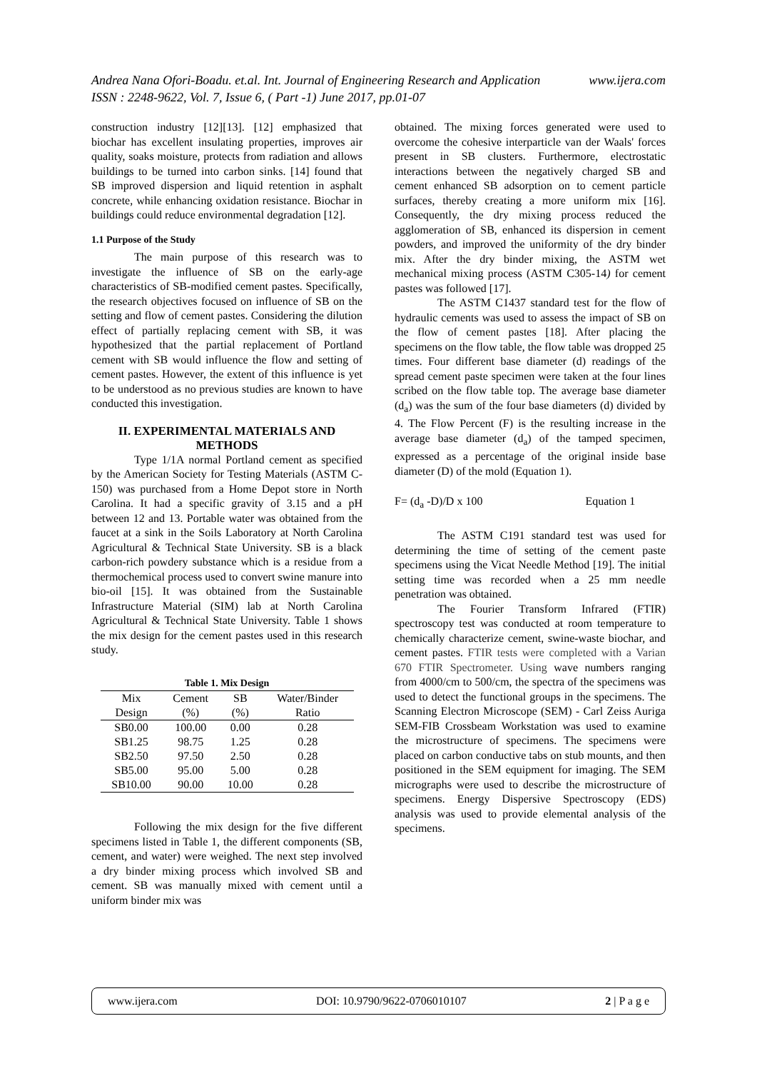Andrea Nana Ofori-Boadu. et.al. Int. Journal of Engineering Research and Application www.ijera.com
ISSN : 2248-9622, Vol. 7, Issue 6, ( Part -1) June 2017, pp.01-07
construction industry [12][13]. [12] emphasized that biochar has excellent insulating properties, improves air quality, soaks moisture, protects from radiation and allows buildings to be turned into carbon sinks. [14] found that SB improved dispersion and liquid retention in asphalt concrete, while enhancing oxidation resistance. Biochar in buildings could reduce environmental degradation [12].
1.1 Purpose of the Study
The main purpose of this research was to investigate the influence of SB on the early-age characteristics of SB-modified cement pastes. Specifically, the research objectives focused on influence of SB on the setting and flow of cement pastes. Considering the dilution effect of partially replacing cement with SB, it was hypothesized that the partial replacement of Portland cement with SB would influence the flow and setting of cement pastes. However, the extent of this influence is yet to be understood as no previous studies are known to have conducted this investigation.
II. EXPERIMENTAL MATERIALS AND METHODS
Type 1/1A normal Portland cement as specified by the American Society for Testing Materials (ASTM C-150) was purchased from a Home Depot store in North Carolina. It had a specific gravity of 3.15 and a pH between 12 and 13. Portable water was obtained from the faucet at a sink in the Soils Laboratory at North Carolina Agricultural & Technical State University. SB is a black carbon-rich powdery substance which is a residue from a thermochemical process used to convert swine manure into bio-oil [15]. It was obtained from the Sustainable Infrastructure Material (SIM) lab at North Carolina Agricultural & Technical State University. Table 1 shows the mix design for the cement pastes used in this research study.
Table 1. Mix Design
| Mix Design | Cement (%) | SB (%) | Water/Binder Ratio |
| --- | --- | --- | --- |
| SB0.00 | 100.00 | 0.00 | 0.28 |
| SB1.25 | 98.75 | 1.25 | 0.28 |
| SB2.50 | 97.50 | 2.50 | 0.28 |
| SB5.00 | 95.00 | 5.00 | 0.28 |
| SB10.00 | 90.00 | 10.00 | 0.28 |
Following the mix design for the five different specimens listed in Table 1, the different components (SB, cement, and water) were weighed. The next step involved a dry binder mixing process which involved SB and cement. SB was manually mixed with cement until a uniform binder mix was
obtained. The mixing forces generated were used to overcome the cohesive interparticle van der Waals' forces present in SB clusters. Furthermore, electrostatic interactions between the negatively charged SB and cement enhanced SB adsorption on to cement particle surfaces, thereby creating a more uniform mix [16]. Consequently, the dry mixing process reduced the agglomeration of SB, enhanced its dispersion in cement powders, and improved the uniformity of the dry binder mix. After the dry binder mixing, the ASTM wet mechanical mixing process (ASTM C305-14) for cement pastes was followed [17].
The ASTM C1437 standard test for the flow of hydraulic cements was used to assess the impact of SB on the flow of cement pastes [18]. After placing the specimens on the flow table, the flow table was dropped 25 times. Four different base diameter (d) readings of the spread cement paste specimen were taken at the four lines scribed on the flow table top. The average base diameter (d<sub>a</sub>) was the sum of the four base diameters (d) divided by 4. The Flow Percent (F) is the resulting increase in the average base diameter (d<sub>a</sub>) of the tamped specimen, expressed as a percentage of the original inside base diameter (D) of the mold (Equation 1).
F= (d<sub>a</sub> -D)/D x 100 Equation 1
The ASTM C191 standard test was used for determining the time of setting of the cement paste specimens using the Vicat Needle Method [19]. The initial setting time was recorded when a 25 mm needle penetration was obtained.
The Fourier Transform Infrared (FTIR) spectroscopy test was conducted at room temperature to chemically characterize cement, swine-waste biochar, and cement pastes. FTIR tests were completed with a Varian 670 FTIR Spectrometer. Using wave numbers ranging from 4000/cm to 500/cm, the spectra of the specimens was used to detect the functional groups in the specimens. The Scanning Electron Microscope (SEM) - Carl Zeiss Auriga SEM-FIB Crossbeam Workstation was used to examine the microstructure of specimens. The specimens were placed on carbon conductive tabs on stub mounts, and then positioned in the SEM equipment for imaging. The SEM micrographs were used to describe the microstructure of specimens. Energy Dispersive Spectroscopy (EDS) analysis was used to provide elemental analysis of the specimens.
www.ijera.com DOI: 10.9790/9622-0706010107 2 | P a g e